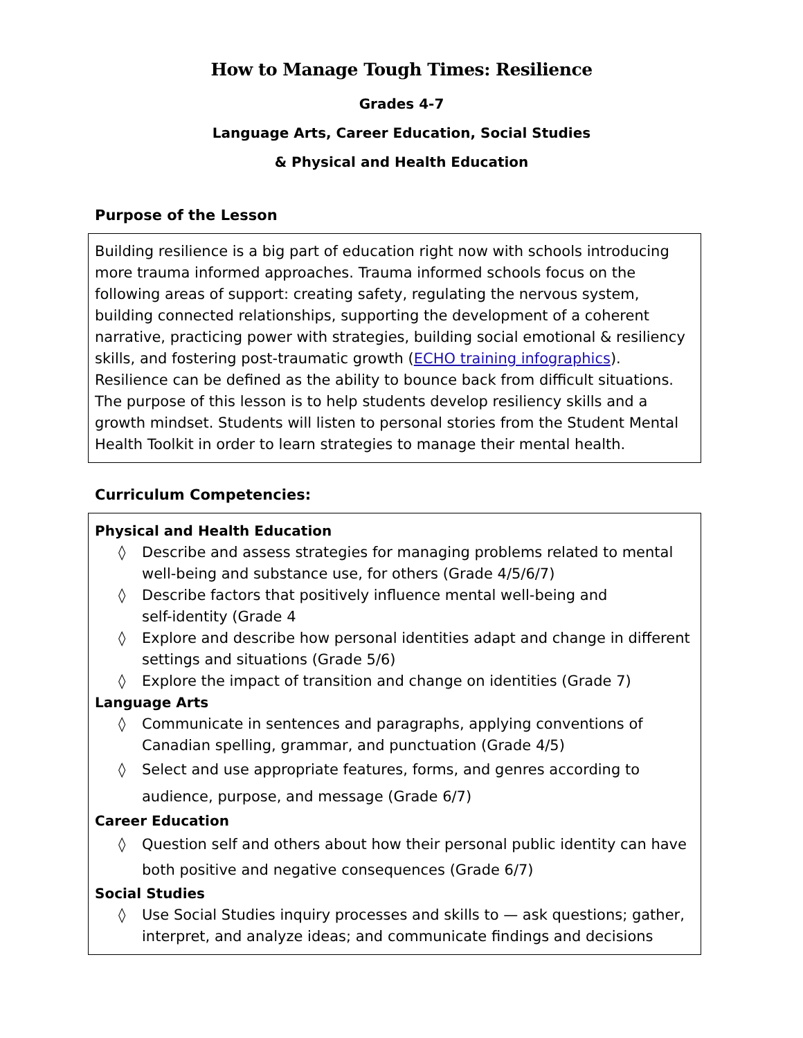How to Manage Tough Times: Resilience
Grades 4-7
Language Arts, Career Education, Social Studies
& Physical and Health Education
Purpose of the Lesson
Building resilience is a big part of education right now with schools introducing more trauma informed approaches. Trauma informed schools focus on the following areas of support: creating safety, regulating the nervous system, building connected relationships, supporting the development of a coherent narrative, practicing power with strategies, building social emotional & resiliency skills, and fostering post-traumatic growth (ECHO training infographics). Resilience can be defined as the ability to bounce back from difficult situations. The purpose of this lesson is to help students develop resiliency skills and a growth mindset. Students will listen to personal stories from the Student Mental Health Toolkit in order to learn strategies to manage their mental health.
Curriculum Competencies:
Physical and Health Education
◊ Describe and assess strategies for managing problems related to mental well-being and substance use, for others (Grade 4/5/6/7)
◊ Describe factors that positively influence mental well-being and
self-identity (Grade 4
◊ Explore and describe how personal identities adapt and change in different settings and situations (Grade 5/6)
◊ Explore the impact of transition and change on identities (Grade 7)
Language Arts
◊ Communicate in sentences and paragraphs, applying conventions of Canadian spelling, grammar, and punctuation (Grade 4/5)
◊ Select and use appropriate features, forms, and genres according to audience, purpose, and message (Grade 6/7)
Career Education
◊ Question self and others about how their personal public identity can have both positive and negative consequences (Grade 6/7)
Social Studies
◊ Use Social Studies inquiry processes and skills to — ask questions; gather, interpret, and analyze ideas; and communicate findings and decisions